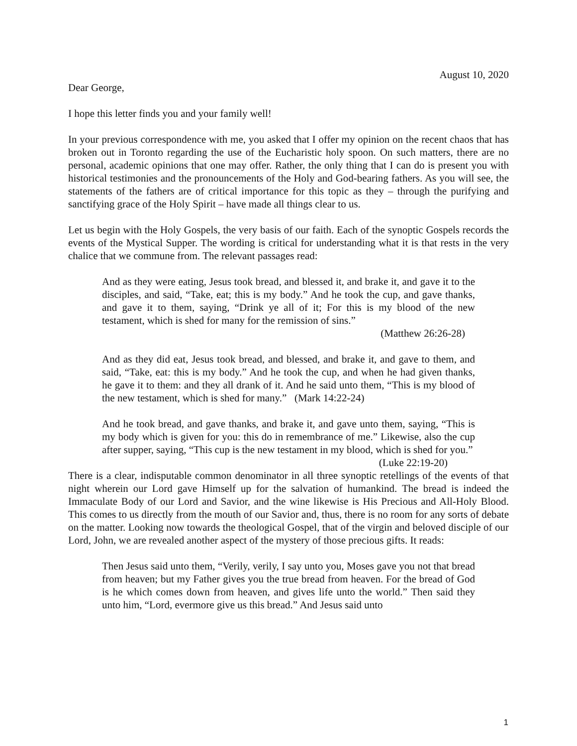August 10, 2020
Dear George,
I hope this letter finds you and your family well!
In your previous correspondence with me, you asked that I offer my opinion on the recent chaos that has broken out in Toronto regarding the use of the Eucharistic holy spoon. On such matters, there are no personal, academic opinions that one may offer. Rather, the only thing that I can do is present you with historical testimonies and the pronouncements of the Holy and God-bearing fathers. As you will see, the statements of the fathers are of critical importance for this topic as they – through the purifying and sanctifying grace of the Holy Spirit – have made all things clear to us.
Let us begin with the Holy Gospels, the very basis of our faith. Each of the synoptic Gospels records the events of the Mystical Supper. The wording is critical for understanding what it is that rests in the very chalice that we commune from. The relevant passages read:
And as they were eating, Jesus took bread, and blessed it, and brake it, and gave it to the disciples, and said, “Take, eat; this is my body.” And he took the cup, and gave thanks, and gave it to them, saying, “Drink ye all of it; For this is my blood of the new testament, which is shed for many for the remission of sins.”
(Matthew 26:26-28)
And as they did eat, Jesus took bread, and blessed, and brake it, and gave to them, and said, “Take, eat: this is my body.” And he took the cup, and when he had given thanks, he gave it to them: and they all drank of it. And he said unto them, “This is my blood of the new testament, which is shed for many.” (Mark 14:22-24)
And he took bread, and gave thanks, and brake it, and gave unto them, saying, “This is my body which is given for you: this do in remembrance of me.” Likewise, also the cup after supper, saying, “This cup is the new testament in my blood, which is shed for you.” (Luke 22:19-20)
There is a clear, indisputable common denominator in all three synoptic retellings of the events of that night wherein our Lord gave Himself up for the salvation of humankind. The bread is indeed the Immaculate Body of our Lord and Savior, and the wine likewise is His Precious and All-Holy Blood. This comes to us directly from the mouth of our Savior and, thus, there is no room for any sorts of debate on the matter. Looking now towards the theological Gospel, that of the virgin and beloved disciple of our Lord, John, we are revealed another aspect of the mystery of those precious gifts. It reads:
Then Jesus said unto them, “Verily, verily, I say unto you, Moses gave you not that bread from heaven; but my Father gives you the true bread from heaven. For the bread of God is he which comes down from heaven, and gives life unto the world.” Then said they unto him, “Lord, evermore give us this bread.” And Jesus said unto
1